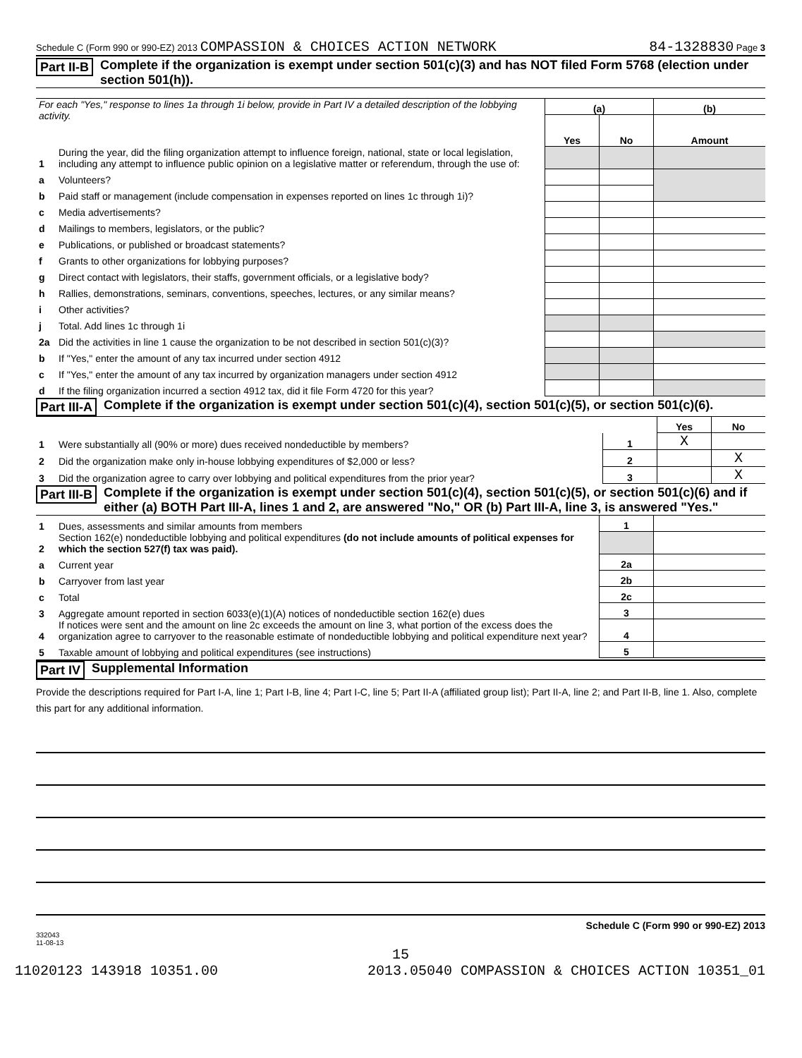Schedule C (Form 990 or 990-EZ) 2013 COMPASSION & CHOICES ACTION NETWORK 84-1328830 Page 3
Part II-B Complete if the organization is exempt under section 501(c)(3) and has NOT filed Form 5768 (election under section 501(h)).
| For each "Yes," response to lines 1a through 1i below, provide in Part IV a detailed description of the lobbying activity. | | (a) | | (b) |
| | | Yes | No | Amount |
| 1 | During the year, did the filing organization attempt to influence foreign, national, state or local legislation, including any attempt to influence public opinion on a legislative matter or referendum, through the use of: | | | |
| a | Volunteers? | | | |
| b | Paid staff or management (include compensation in expenses reported on lines 1c through 1i)? | | | |
| c | Media advertisements? | | | |
| d | Mailings to members, legislators, or the public? | | | |
| e | Publications, or published or broadcast statements? | | | |
| f | Grants to other organizations for lobbying purposes? | | | |
| g | Direct contact with legislators, their staffs, government officials, or a legislative body? | | | |
| h | Rallies, demonstrations, seminars, conventions, speeches, lectures, or any similar means? | | | |
| i | Other activities? | | | |
| j | Total. Add lines 1c through 1i | | | |
| 2a | Did the activities in line 1 cause the organization to be not described in section 501(c)(3)? | | | |
| b | If "Yes," enter the amount of any tax incurred under section 4912 | | | |
| c | If "Yes," enter the amount of any tax incurred by organization managers under section 4912 | | | |
| d | If the filing organization incurred a section 4912 tax, did it file Form 4720 for this year? | | | |
Part III-A Complete if the organization is exempt under section 501(c)(4), section 501(c)(5), or section 501(c)(6).
| | | | Yes | No |
| 1 | Were substantially all (90% or more) dues received nondeductible by members? | 1 | X | |
| 2 | Did the organization make only in-house lobbying expenditures of $2,000 or less? | 2 | | X |
| 3 | Did the organization agree to carry over lobbying and political expenditures from the prior year? | 3 | | X |
Part III-B Complete if the organization is exempt under section 501(c)(4), section 501(c)(5), or section 501(c)(6) and if either (a) BOTH Part III-A, lines 1 and 2, are answered "No," OR (b) Part III-A, line 3, is answered "Yes."
| 1 | Dues, assessments and similar amounts from members | 1 | |
| 2 | Section 162(e) nondeductible lobbying and political expenditures (do not include amounts of political expenses for which the section 527(f) tax was paid). | | |
| a | Current year | 2a | |
| b | Carryover from last year | 2b | |
| c | Total | 2c | |
| 3 | Aggregate amount reported in section 6033(e)(1)(A) notices of nondeductible section 162(e) dues | 3 | |
| 4 | If notices were sent and the amount on line 2c exceeds the amount on line 3, what portion of the excess does the organization agree to carryover to the reasonable estimate of nondeductible lobbying and political expenditure next year? | 4 | |
| 5 | Taxable amount of lobbying and political expenditures (see instructions) | 5 | |
Part IV Supplemental Information
Provide the descriptions required for Part I-A, line 1; Part I-B, line 4; Part I-C, line 5; Part II-A (affiliated group list); Part II-A, line 2; and Part II-B, line 1. Also, complete this part for any additional information.
Schedule C (Form 990 or 990-EZ) 2013
332043
11-08-13
15
11020123 143918 10351.00 2013.05040 COMPASSION & CHOICES ACTION 10351_01